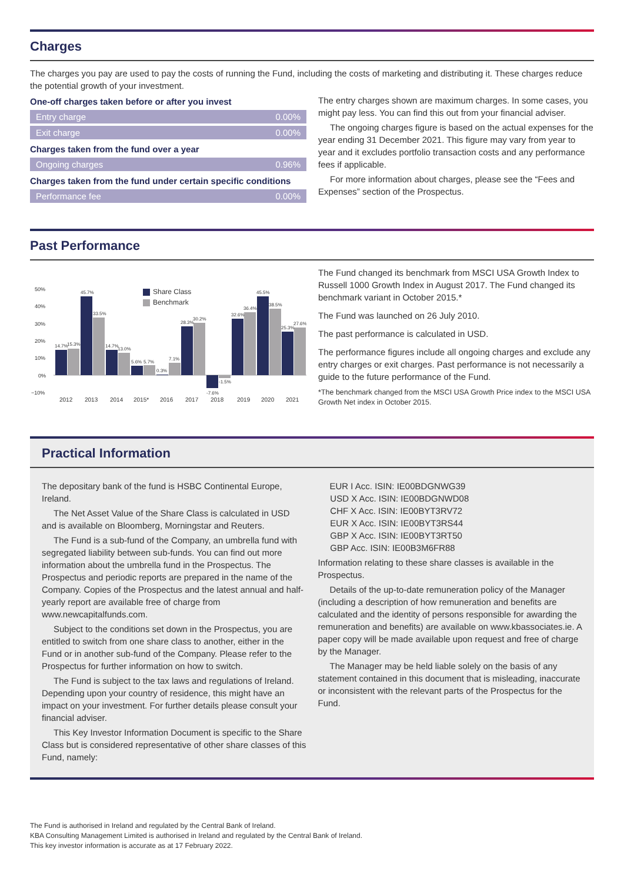Charges
The charges you pay are used to pay the costs of running the Fund, including the costs of marketing and distributing it. These charges reduce the potential growth of your investment.
One-off charges taken before or after you invest
| Entry charge | 0.00% |
| Exit charge | 0.00% |
Charges taken from the fund over a year
| Ongoing charges | 0.96% |
Charges taken from the fund under certain specific conditions
| Performance fee | 0.00% |
The entry charges shown are maximum charges. In some cases, you might pay less. You can find this out from your financial adviser.
The ongoing charges figure is based on the actual expenses for the year ending 31 December 2021. This figure may vary from year to year and it excludes portfolio transaction costs and any performance fees if applicable.
For more information about charges, please see the “Fees and Expenses” section of the Prospectus.
Past Performance
50%
40%
30%
20%
10%
0%
−10%
Share Class
Benchmark
14.7%
15.3%
45.7%
33.5%
14.7%
13.0%
5.6%
5.7%
0.3%
7.1%
28.3%
30.2%
-7.6%
-1.5%
32.6%
36.4%
45.5%
38.5%
25.3%
27.6%
2012
2013
2014
2015*
2016
2017
2018
2019
2020
2021
The Fund changed its benchmark from MSCI USA Growth Index to Russell 1000 Growth Index in August 2017. The Fund changed its benchmark variant in October 2015.*
The Fund was launched on 26 July 2010.
The past performance is calculated in USD.
The performance figures include all ongoing charges and exclude any entry charges or exit charges. Past performance is not necessarily a guide to the future performance of the Fund.
*The benchmark changed from the MSCI USA Growth Price index to the MSCI USA Growth Net index in October 2015.
Practical Information
The depositary bank of the fund is HSBC Continental Europe, Ireland.
The Net Asset Value of the Share Class is calculated in USD and is available on Bloomberg, Morningstar and Reuters.
The Fund is a sub-fund of the Company, an umbrella fund with segregated liability between sub-funds. You can find out more information about the umbrella fund in the Prospectus. The Prospectus and periodic reports are prepared in the name of the Company. Copies of the Prospectus and the latest annual and half-yearly report are available free of charge from www.newcapitalfunds.com.
Subject to the conditions set down in the Prospectus, you are entitled to switch from one share class to another, either in the Fund or in another sub-fund of the Company. Please refer to the Prospectus for further information on how to switch.
The Fund is subject to the tax laws and regulations of Ireland. Depending upon your country of residence, this might have an impact on your investment. For further details please consult your financial adviser.
This Key Investor Information Document is specific to the Share Class but is considered representative of other share classes of this Fund, namely:
EUR I Acc. ISIN: IE00BDGNWG39
USD X Acc. ISIN: IE00BDGNWD08
CHF X Acc. ISIN: IE00BYT3RV72
EUR X Acc. ISIN: IE00BYT3RS44
GBP X Acc. ISIN: IE00BYT3RT50
GBP Acc. ISIN: IE00B3M6FR88
Information relating to these share classes is available in the Prospectus.
Details of the up-to-date remuneration policy of the Manager (including a description of how remuneration and benefits are calculated and the identity of persons responsible for awarding the remuneration and benefits) are available on www.kbassociates.ie. A paper copy will be made available upon request and free of charge by the Manager.
The Manager may be held liable solely on the basis of any statement contained in this document that is misleading, inaccurate or inconsistent with the relevant parts of the Prospectus for the Fund.
The Fund is authorised in Ireland and regulated by the Central Bank of Ireland.
KBA Consulting Management Limited is authorised in Ireland and regulated by the Central Bank of Ireland.
This key investor information is accurate as at 17 February 2022.